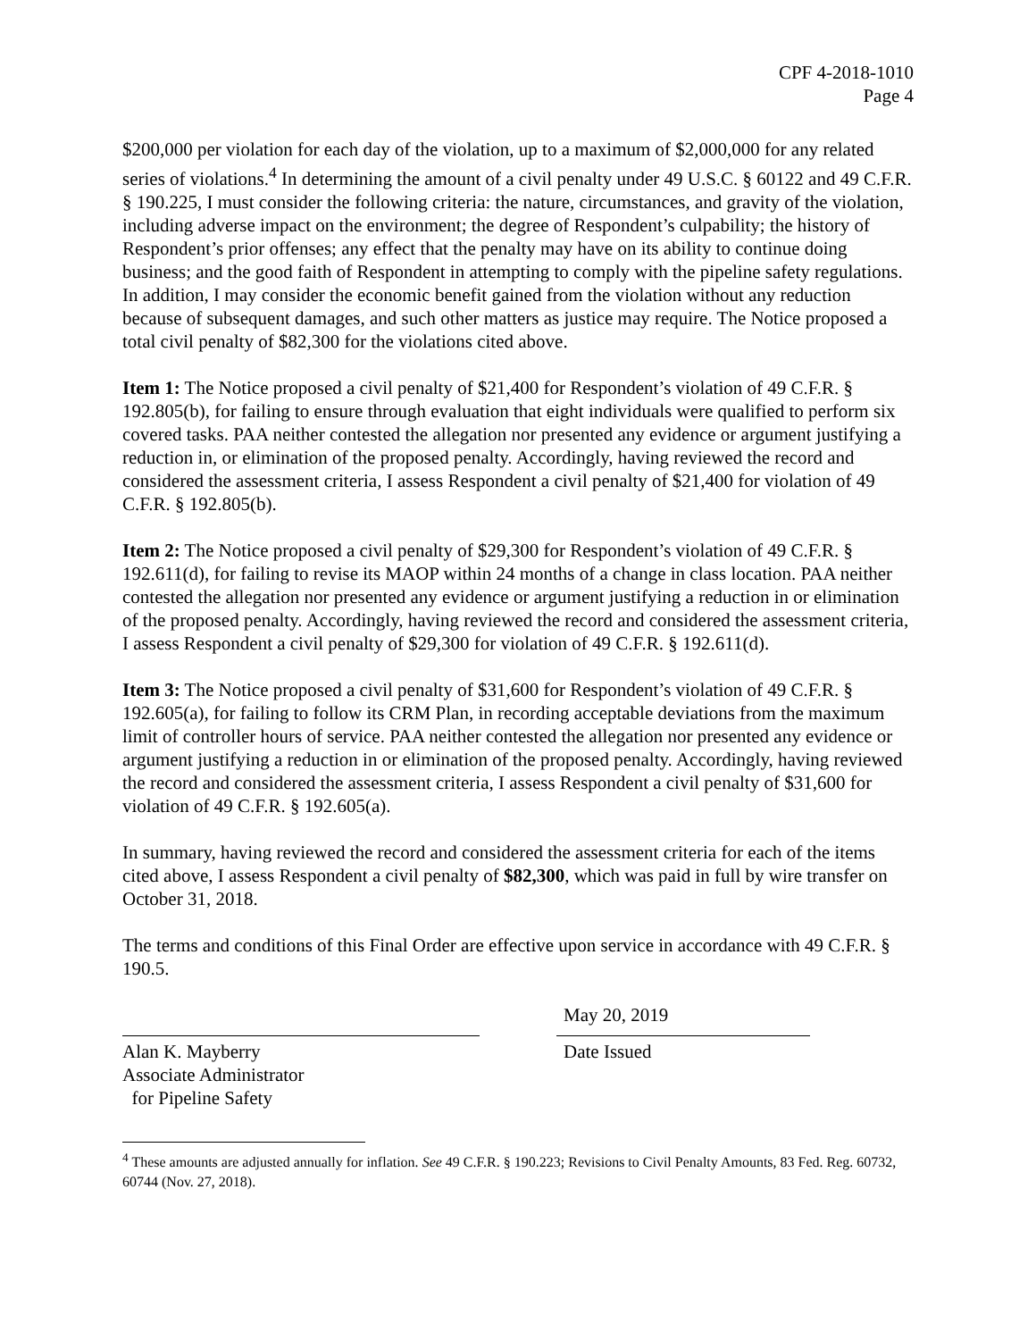CPF 4-2018-1010
Page 4
$200,000 per violation for each day of the violation, up to a maximum of $2,000,000 for any related series of violations.<sup>4</sup> In determining the amount of a civil penalty under 49 U.S.C. § 60122 and 49 C.F.R. § 190.225, I must consider the following criteria: the nature, circumstances, and gravity of the violation, including adverse impact on the environment; the degree of Respondent’s culpability; the history of Respondent’s prior offenses; any effect that the penalty may have on its ability to continue doing business; and the good faith of Respondent in attempting to comply with the pipeline safety regulations. In addition, I may consider the economic benefit gained from the violation without any reduction because of subsequent damages, and such other matters as justice may require. The Notice proposed a total civil penalty of $82,300 for the violations cited above.
Item 1: The Notice proposed a civil penalty of $21,400 for Respondent’s violation of 49 C.F.R. § 192.805(b), for failing to ensure through evaluation that eight individuals were qualified to perform six covered tasks. PAA neither contested the allegation nor presented any evidence or argument justifying a reduction in, or elimination of the proposed penalty. Accordingly, having reviewed the record and considered the assessment criteria, I assess Respondent a civil penalty of $21,400 for violation of 49 C.F.R. § 192.805(b).
Item 2: The Notice proposed a civil penalty of $29,300 for Respondent’s violation of 49 C.F.R. § 192.611(d), for failing to revise its MAOP within 24 months of a change in class location. PAA neither contested the allegation nor presented any evidence or argument justifying a reduction in or elimination of the proposed penalty. Accordingly, having reviewed the record and considered the assessment criteria, I assess Respondent a civil penalty of $29,300 for violation of 49 C.F.R. § 192.611(d).
Item 3: The Notice proposed a civil penalty of $31,600 for Respondent’s violation of 49 C.F.R. § 192.605(a), for failing to follow its CRM Plan, in recording acceptable deviations from the maximum limit of controller hours of service. PAA neither contested the allegation nor presented any evidence or argument justifying a reduction in or elimination of the proposed penalty. Accordingly, having reviewed the record and considered the assessment criteria, I assess Respondent a civil penalty of $31,600 for violation of 49 C.F.R. § 192.605(a).
In summary, having reviewed the record and considered the assessment criteria for each of the items cited above, I assess Respondent a civil penalty of $82,300, which was paid in full by wire transfer on October 31, 2018.
The terms and conditions of this Final Order are effective upon service in accordance with 49 C.F.R. § 190.5.
Alan K. Mayberry
Associate Administrator
for Pipeline Safety
May 20, 2019
Date Issued
<sup>4</sup> These amounts are adjusted annually for inflation. See 49 C.F.R. § 190.223; Revisions to Civil Penalty Amounts, 83 Fed. Reg. 60732, 60744 (Nov. 27, 2018).